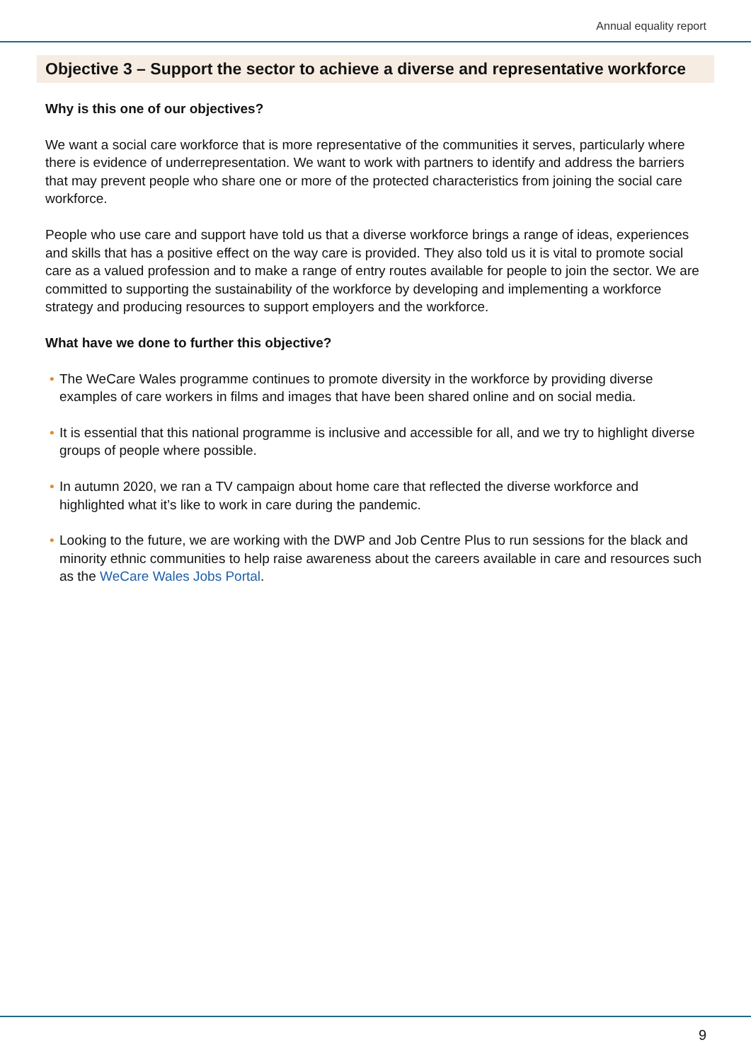Annual equality report
Objective 3 – Support the sector to achieve a diverse and representative workforce
Why is this one of our objectives?
We want a social care workforce that is more representative of the communities it serves, particularly where there is evidence of underrepresentation. We want to work with partners to identify and address the barriers that may prevent people who share one or more of the protected characteristics from joining the social care workforce.
People who use care and support have told us that a diverse workforce brings a range of ideas, experiences and skills that has a positive effect on the way care is provided. They also told us it is vital to promote social care as a valued profession and to make a range of entry routes available for people to join the sector. We are committed to supporting the sustainability of the workforce by developing and implementing a workforce strategy and producing resources to support employers and the workforce.
What have we done to further this objective?
• The WeCare Wales programme continues to promote diversity in the workforce by providing diverse examples of care workers in films and images that have been shared online and on social media.
• It is essential that this national programme is inclusive and accessible for all, and we try to highlight diverse groups of people where possible.
• In autumn 2020, we ran a TV campaign about home care that reflected the diverse workforce and highlighted what it’s like to work in care during the pandemic.
• Looking to the future, we are working with the DWP and Job Centre Plus to run sessions for the black and minority ethnic communities to help raise awareness about the careers available in care and resources such as the WeCare Wales Jobs Portal.
9